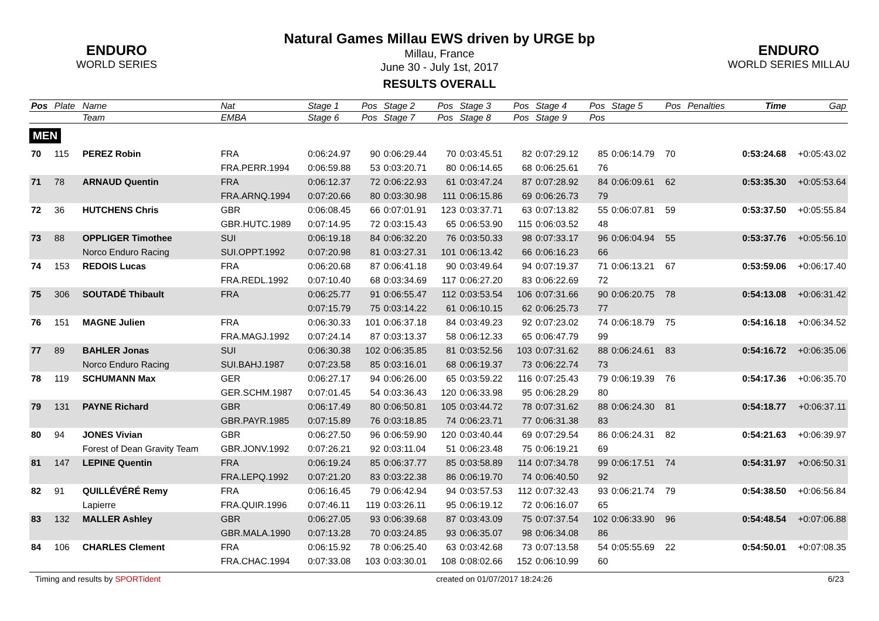ENDURO
WORLD SERIES
ENDURO
WORLD SERIES MILLAU
Natural Games Millau EWS driven by URGE bp
Millau, France
June 30 - July 1st, 2017
RESULTS OVERALL
| Pos | Plate | Name | Nat | Stage 1 | Pos | Stage 2 | Pos | Stage 3 | Pos | Stage 4 | Pos | Stage 5 | Pos | Penalties | Time | Gap |
| --- | --- | --- | --- | --- | --- | --- | --- | --- | --- | --- | --- | --- | --- | --- | --- | --- |
| | | Team | EMBA | Stage 6 | Pos | Stage 7 | Pos | Stage 8 | Pos | Stage 9 | Pos | | | | | |
| MEN | | | | | | | | | | | | | | | | |
| 70 | 115 | PEREZ Robin | FRA | 0:06:24.97 | 90 | 0:06:29.44 | 70 | 0:03:45.51 | 82 | 0:07:29.12 | 85 | 0:06:14.79 | 70 | | 0:53:24.68 | +0:05:43.02 |
| | | | FRA.PERR.1994 | 0:06:59.88 | 53 | 0:03:20.71 | 80 | 0:06:14.65 | 68 | 0:06:25.61 | 76 | | | | | |
| 71 | 78 | ARNAUD Quentin | FRA | 0:06:12.37 | 72 | 0:06:22.93 | 61 | 0:03:47.24 | 87 | 0:07:28.92 | 84 | 0:06:09.61 | 62 | | 0:53:35.30 | +0:05:53.64 |
| | | | FRA.ARNQ.1994 | 0:07:20.66 | 80 | 0:03:30.98 | 111 | 0:06:15.86 | 69 | 0:06:26.73 | 79 | | | | | |
| 72 | 36 | HUTCHENS Chris | GBR | 0:06:08.45 | 66 | 0:07:01.91 | 123 | 0:03:37.71 | 63 | 0:07:13.82 | 55 | 0:06:07.81 | 59 | | 0:53:37.50 | +0:05:55.84 |
| | | | GBR.HUTC.1989 | 0:07:14.95 | 72 | 0:03:15.43 | 65 | 0:06:53.90 | 115 | 0:06:03.52 | 48 | | | | | |
| 73 | 88 | OPPLIGER Timothee | SUI | 0:06:19.18 | 84 | 0:06:32.20 | 76 | 0:03:50.33 | 98 | 0:07:33.17 | 96 | 0:06:04.94 | 55 | | 0:53:37.76 | +0:05:56.10 |
| | | Norco Enduro Racing | SUI.OPPT.1992 | 0:07:20.98 | 81 | 0:03:27.31 | 101 | 0:06:13.42 | 66 | 0:06:16.23 | 66 | | | | | |
| 74 | 153 | REDOIS Lucas | FRA | 0:06:20.68 | 87 | 0:06:41.18 | 90 | 0:03:49.64 | 94 | 0:07:19.37 | 71 | 0:06:13.21 | 67 | | 0:53:59.06 | +0:06:17.40 |
| | | | FRA.REDL.1992 | 0:07:10.40 | 68 | 0:03:34.69 | 117 | 0:06:27.20 | 83 | 0:06:22.69 | 72 | | | | | |
| 75 | 306 | SOUTADÉ Thibault | FRA | 0:06:25.77 | 91 | 0:06:55.47 | 112 | 0:03:53.54 | 106 | 0:07:31.66 | 90 | 0:06:20.75 | 78 | | 0:54:13.08 | +0:06:31.42 |
| | | | | 0:07:15.79 | 75 | 0:03:14.22 | 61 | 0:06:10.15 | 62 | 0:06:25.73 | 77 | | | | | |
| 76 | 151 | MAGNE Julien | FRA | 0:06:30.33 | 101 | 0:06:37.18 | 84 | 0:03:49.23 | 92 | 0:07:23.02 | 74 | 0:06:18.79 | 75 | | 0:54:16.18 | +0:06:34.52 |
| | | | FRA.MAGJ.1992 | 0:07:24.14 | 87 | 0:03:13.37 | 58 | 0:06:12.33 | 65 | 0:06:47.79 | 99 | | | | | |
| 77 | 89 | BAHLER Jonas | SUI | 0:06:30.38 | 102 | 0:06:35.85 | 81 | 0:03:52.56 | 103 | 0:07:31.62 | 88 | 0:06:24.61 | 83 | | 0:54:16.72 | +0:06:35.06 |
| | | Norco Enduro Racing | SUI.BAHJ.1987 | 0:07:23.58 | 85 | 0:03:16.01 | 68 | 0:06:19.37 | 73 | 0:06:22.74 | 73 | | | | | |
| 78 | 119 | SCHUMANN Max | GER | 0:06:27.17 | 94 | 0:06:26.00 | 65 | 0:03:59.22 | 116 | 0:07:25.43 | 79 | 0:06:19.39 | 76 | | 0:54:17.36 | +0:06:35.70 |
| | | | GER.SCHM.1987 | 0:07:01.45 | 54 | 0:03:36.43 | 120 | 0:06:33.98 | 95 | 0:06:28.29 | 80 | | | | | |
| 79 | 131 | PAYNE Richard | GBR | 0:06:17.49 | 80 | 0:06:50.81 | 105 | 0:03:44.72 | 78 | 0:07:31.62 | 88 | 0:06:24.30 | 81 | | 0:54:18.77 | +0:06:37.11 |
| | | | GBR.PAYR.1985 | 0:07:15.89 | 76 | 0:03:18.85 | 74 | 0:06:23.71 | 77 | 0:06:31.38 | 83 | | | | | |
| 80 | 94 | JONES Vivian | GBR | 0:06:27.50 | 96 | 0:06:59.90 | 120 | 0:03:40.44 | 69 | 0:07:29.54 | 86 | 0:06:24.31 | 82 | | 0:54:21.63 | +0:06:39.97 |
| | | Forest of Dean Gravity Team | GBR.JONV.1992 | 0:07:26.21 | 92 | 0:03:11.04 | 51 | 0:06:23.48 | 75 | 0:06:19.21 | 69 | | | | | |
| 81 | 147 | LEPINE Quentin | FRA | 0:06:19.24 | 85 | 0:06:37.77 | 85 | 0:03:58.89 | 114 | 0:07:34.78 | 99 | 0:06:17.51 | 74 | | 0:54:31.97 | +0:06:50.31 |
| | | | FRA.LEPQ.1992 | 0:07:21.20 | 83 | 0:03:22.38 | 86 | 0:06:19.70 | 74 | 0:06:40.50 | 92 | | | | | |
| 82 | 91 | QUILLÉVÉRÉ Remy | FRA | 0:06:16.45 | 79 | 0:06:42.94 | 94 | 0:03:57.53 | 112 | 0:07:32.43 | 93 | 0:06:21.74 | 79 | | 0:54:38.50 | +0:06:56.84 |
| | | Lapierre | FRA.QUIR.1996 | 0:07:46.11 | 119 | 0:03:26.11 | 95 | 0:06:19.12 | 72 | 0:06:16.07 | 65 | | | | | |
| 83 | 132 | MALLER Ashley | GBR | 0:06:27.05 | 93 | 0:06:39.68 | 87 | 0:03:43.09 | 75 | 0:07:37.54 | 102 | 0:06:33.90 | 96 | | 0:54:48.54 | +0:07:06.88 |
| | | | GBR.MALA.1990 | 0:07:13.28 | 70 | 0:03:24.85 | 93 | 0:06:35.07 | 98 | 0:06:34.08 | 86 | | | | | |
| 84 | 106 | CHARLES Clement | FRA | 0:06:15.92 | 78 | 0:06:25.40 | 63 | 0:03:42.68 | 73 | 0:07:13.58 | 54 | 0:05:55.69 | 22 | | 0:54:50.01 | +0:07:08.35 |
| | | | FRA.CHAC.1994 | 0:07:33.08 | 103 | 0:03:30.01 | 108 | 0:08:02.66 | 152 | 0:06:10.99 | 60 | | | | | |
Timing and results by SPORTident created on 01/07/2017 18:24:26 6/23